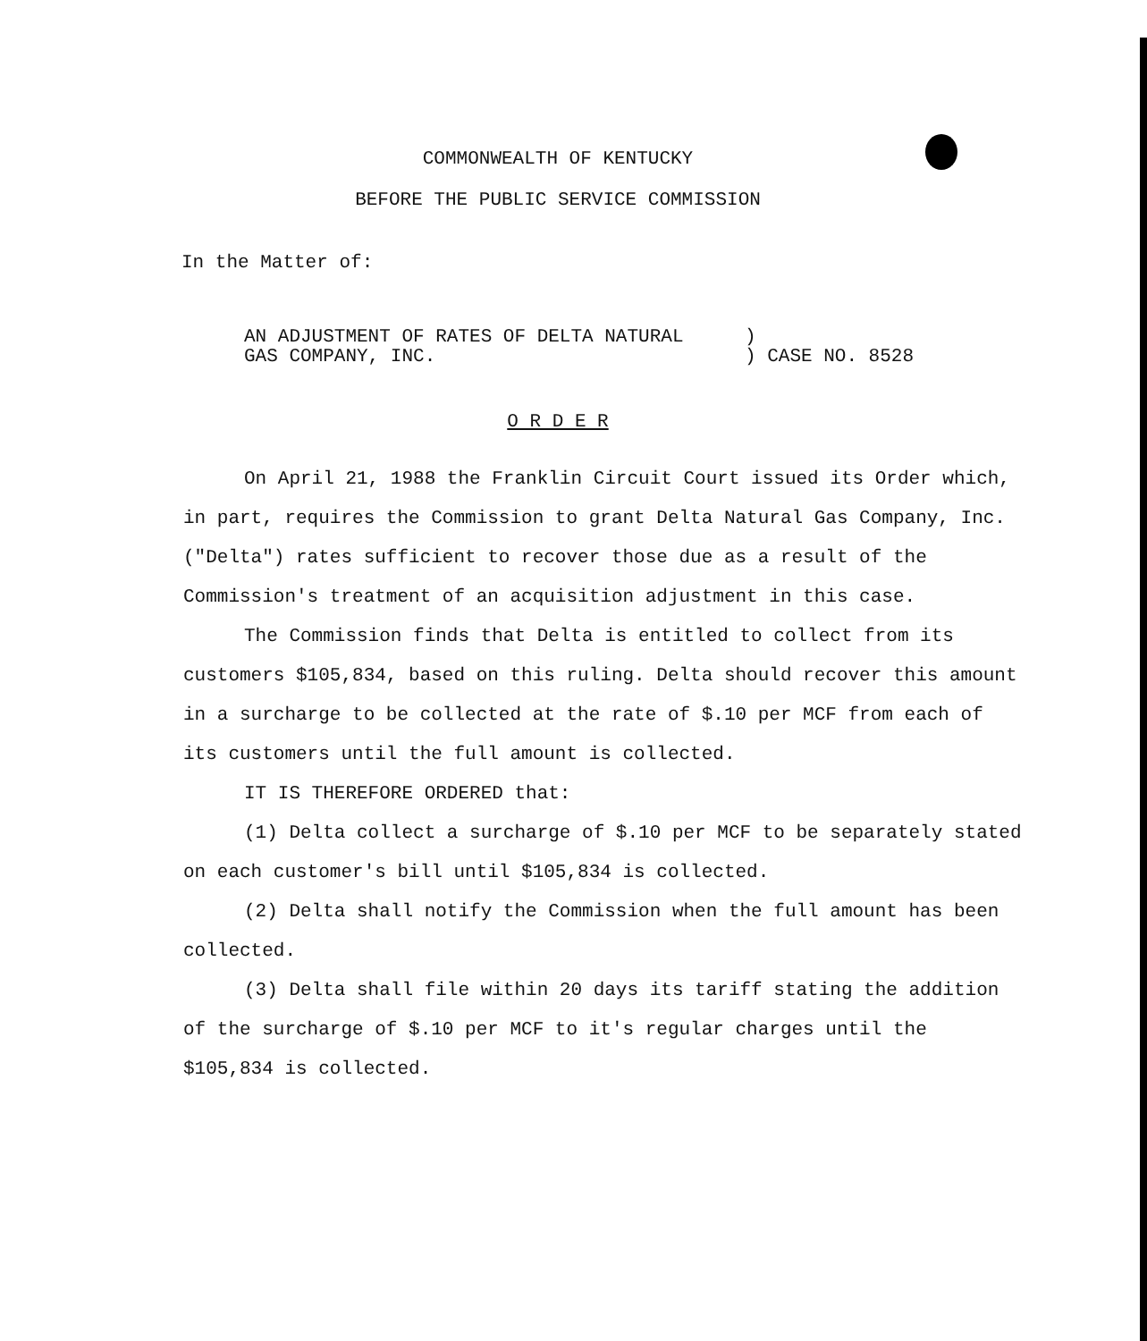COMMONWEALTH OF KENTUCKY
BEFORE THE PUBLIC SERVICE COMMISSION
In the Matter of:
AN ADJUSTMENT OF RATES OF DELTA NATURAL
GAS COMPANY, INC.
)
) CASE NO. 8528
O R D E R
On April 21, 1988 the Franklin Circuit Court issued its Order which, in part, requires the Commission to grant Delta Natural Gas Company, Inc. ("Delta") rates sufficient to recover those due as a result of the Commission's treatment of an acquisition adjustment in this case.
The Commission finds that Delta is entitled to collect from its customers $105,834, based on this ruling. Delta should recover this amount in a surcharge to be collected at the rate of $.10 per MCF from each of its customers until the full amount is collected.
IT IS THEREFORE ORDERED that:
(1) Delta collect a surcharge of $.10 per MCF to be separately stated on each customer's bill until $105,834 is collected.
(2) Delta shall notify the Commission when the full amount has been collected.
(3) Delta shall file within 20 days its tariff stating the addition of the surcharge of $.10 per MCF to it's regular charges until the $105,834 is collected.